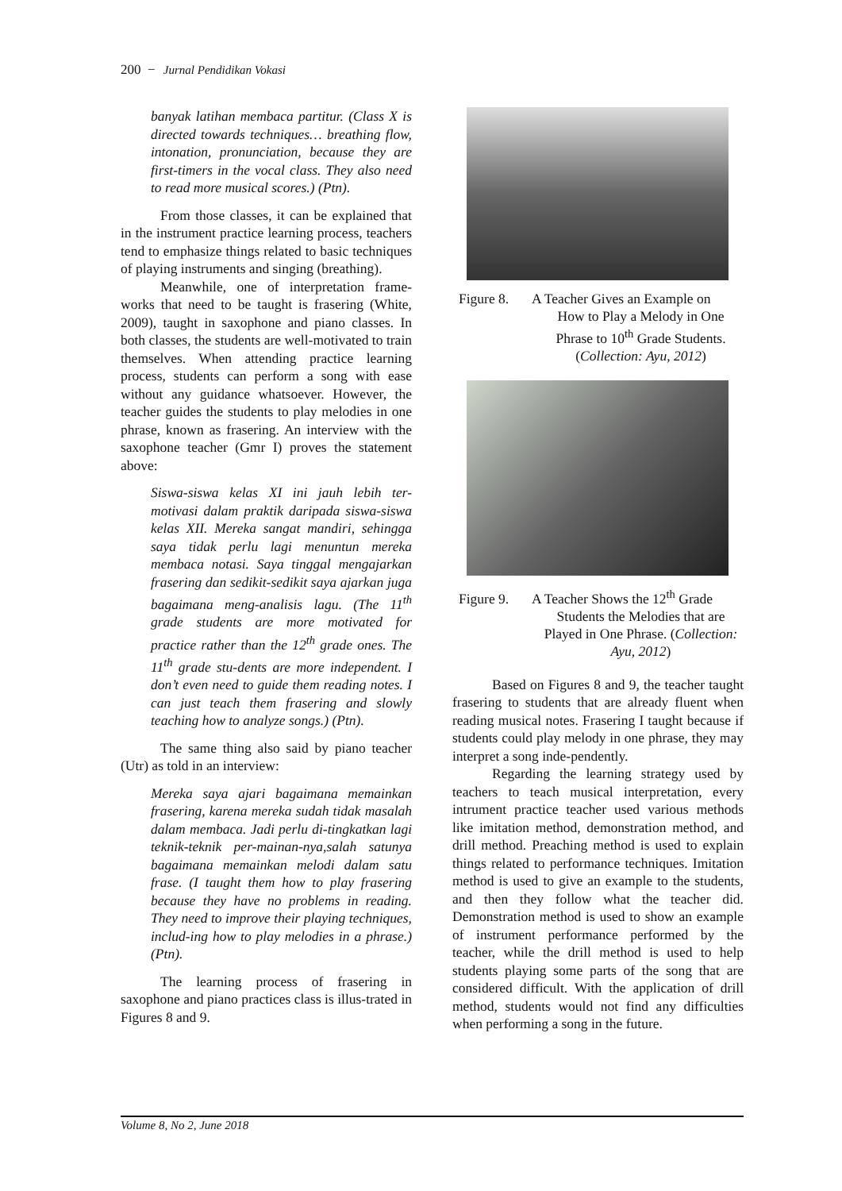200 − Jurnal Pendidikan Vokasi
banyak latihan membaca partitur. (Class X is directed towards techniques… breathing flow, intonation, pronunciation, because they are first-timers in the vocal class. They also need to read more musical scores.) (Ptn).
From those classes, it can be explained that in the instrument practice learning process, teachers tend to emphasize things related to basic techniques of playing instruments and singing (breathing).
Meanwhile, one of interpretation frame-works that need to be taught is frasering (White, 2009), taught in saxophone and piano classes. In both classes, the students are well-motivated to train themselves. When attending practice learning process, students can perform a song with ease without any guidance whatsoever. However, the teacher guides the students to play melodies in one phrase, known as frasering. An interview with the saxophone teacher (Gmr I) proves the statement above:
Siswa-siswa kelas XI ini jauh lebih ter-motivasi dalam praktik daripada siswa-siswa kelas XII. Mereka sangat mandiri, sehingga saya tidak perlu lagi menuntun mereka membaca notasi. Saya tinggal mengajarkan frasering dan sedikit-sedikit saya ajarkan juga bagaimana meng-analisis lagu. (The 11<sup>th</sup> grade students are more motivated for practice rather than the 12<sup>th</sup> grade ones. The 11<sup>th</sup> grade stu-dents are more independent. I don’t even need to guide them reading notes. I can just teach them frasering and slowly teaching how to analyze songs.) (Ptn).
The same thing also said by piano teacher (Utr) as told in an interview:
Mereka saya ajari bagaimana memainkan frasering, karena mereka sudah tidak masalah dalam membaca. Jadi perlu di-tingkatkan lagi teknik-teknik per-mainan-nya,salah satunya bagaimana memainkan melodi dalam satu frase. (I taught them how to play frasering because they have no problems in reading. They need to improve their playing techniques, includ-ing how to play melodies in a phrase.) (Ptn).
The learning process of frasering in saxophone and piano practices class is illus-trated in Figures 8 and 9.
Figure 8. A Teacher Gives an Example on
How to Play a Melody in One Phrase to 10<sup>th</sup> Grade Students. (Collection: Ayu, 2012)
Figure 9. A Teacher Shows the 12<sup>th</sup> Grade
Students the Melodies that are Played in One Phrase. (Collection: Ayu, 2012)
Based on Figures 8 and 9, the teacher taught frasering to students that are already fluent when reading musical notes. Frasering I taught because if students could play melody in one phrase, they may interpret a song inde-pendently.
Regarding the learning strategy used by teachers to teach musical interpretation, every intrument practice teacher used various methods like imitation method, demonstration method, and drill method. Preaching method is used to explain things related to performance techniques. Imitation method is used to give an example to the students, and then they follow what the teacher did. Demonstration method is used to show an example of instrument performance performed by the teacher, while the drill method is used to help students playing some parts of the song that are considered difficult. With the application of drill method, students would not find any difficulties when performing a song in the future.
Volume 8, No 2, June 2018